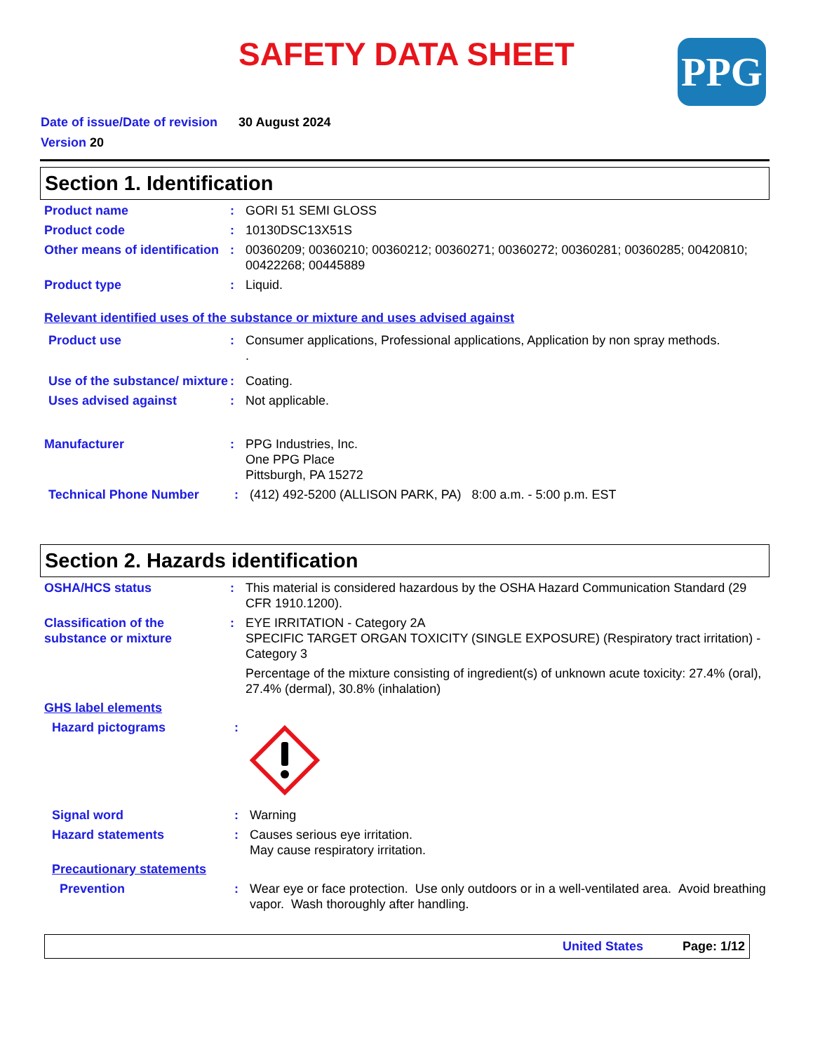SAFETY DATA SHEET PPG
Date of issue/Date of revision 30 August 2024
Version 20
Section 1. Identification
Product name : GORI 51 SEMI GLOSS
Product code : 10130DSC13X51S
Other means of identification
: 00360209; 00360210; 00360212; 00360271; 00360272; 00360281; 00360285; 00420810; 00422268; 00445889
Product type : Liquid.
Relevant identified uses of the substance or mixture and uses advised against
Product use : Consumer applications, Professional applications, Application by non spray methods.
.
Use of the substance/ mixture
: Coating.
Uses advised against : Not applicable.
Manufacturer : PPG Industries, Inc.
One PPG Place
Pittsburgh, PA 15272
Technical Phone Number : (412) 492-5200 (ALLISON PARK, PA) 8:00 a.m. - 5:00 p.m. EST
Section 2. Hazards identification
OSHA/HCS status : This material is considered hazardous by the OSHA Hazard Communication Standard (29 CFR 1910.1200).
Classification of the substance or mixture
: EYE IRRITATION - Category 2A
SPECIFIC TARGET ORGAN TOXICITY (SINGLE EXPOSURE) (Respiratory tract irritation) - Category 3
Percentage of the mixture consisting of ingredient(s) of unknown acute toxicity: 27.4% (oral), 27.4% (dermal), 30.8% (inhalation)
GHS label elements
Hazard pictograms :
Signal word : Warning
Hazard statements : Causes serious eye irritation.
May cause respiratory irritation.
Precautionary statements
Prevention : Wear eye or face protection. Use only outdoors or in a well-ventilated area. Avoid breathing vapor. Wash thoroughly after handling.
United States Page: 1/12